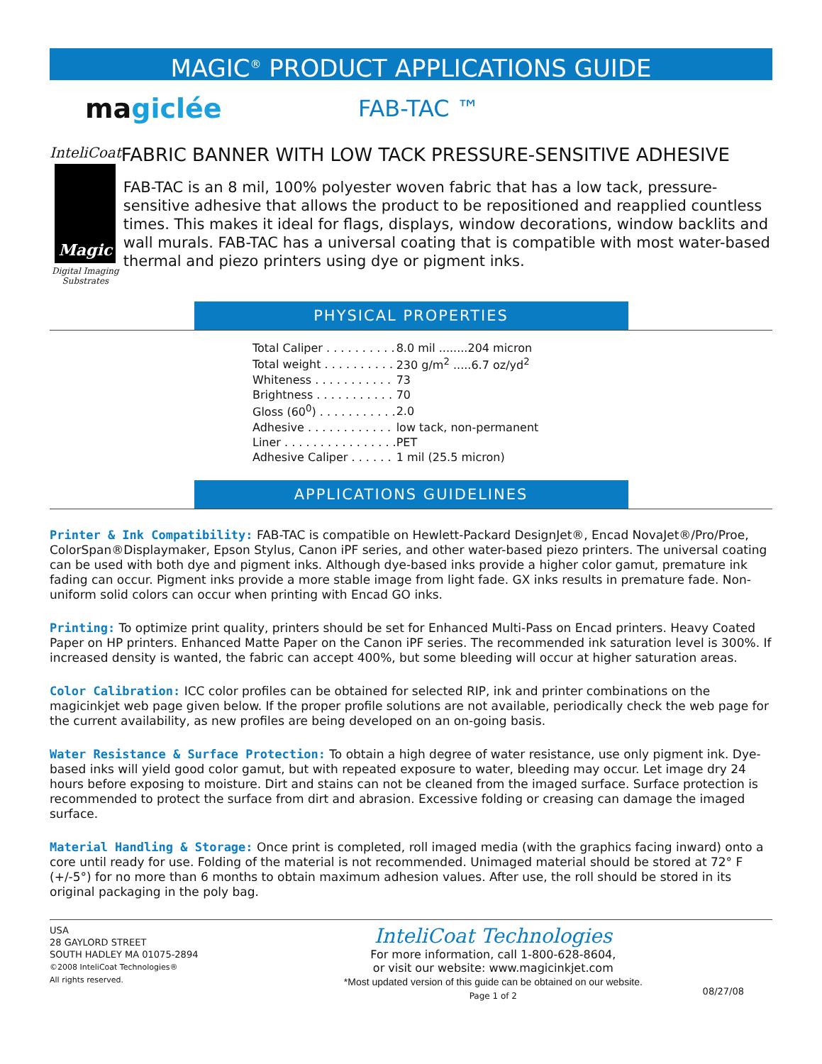MAGIC<sup>®</sup> PRODUCT APPLICATIONS GUIDE
magiclée
FAB-TAC ™
InteliCoat
Magic
Digital Imaging
Substrates
FABRIC BANNER WITH LOW TACK PRESSURE-SENSITIVE ADHESIVE
FAB-TAC is an 8 mil, 100% polyester woven fabric that has a low tack, pressure-sensitive adhesive that allows the product to be repositioned and reapplied countless times. This makes it ideal for flags, displays, window decorations, window backlits and wall murals. FAB-TAC has a universal coating that is compatible with most water-based thermal and piezo printers using dye or pigment inks.
PHYSICAL PROPERTIES
| Total Caliper . . . . . . . . . . | 8.0 mil ........204 micron |
| Total weight . . . . . . . . . . | 230 g/m<sup>2</sup> .....6.7 oz/yd<sup>2</sup> |
| Whiteness . . . . . . . . . . . | 73 |
| Brightness . . . . . . . . . . . | 70 |
| Gloss (60<sup>0</sup>) . . . . . . . . . . . | 2.0 |
| Adhesive . . . . . . . . . . . . | low tack, non-permanent |
| Liner . . . . . . . . . . . . . . . . | PET |
| Adhesive Caliper . . . . . . | 1 mil (25.5 micron) |
APPLICATIONS GUIDELINES
Printer & Ink Compatibility: FAB-TAC is compatible on Hewlett-Packard DesignJet®, Encad NovaJet®/Pro/Proe, ColorSpan®Displaymaker, Epson Stylus, Canon iPF series, and other water-based piezo printers. The universal coating can be used with both dye and pigment inks. Although dye-based inks provide a higher color gamut, premature ink fading can occur. Pigment inks provide a more stable image from light fade. GX inks results in premature fade. Non-uniform solid colors can occur when printing with Encad GO inks.
Printing: To optimize print quality, printers should be set for Enhanced Multi-Pass on Encad printers. Heavy Coated Paper on HP printers. Enhanced Matte Paper on the Canon iPF series. The recommended ink saturation level is 300%. If increased density is wanted, the fabric can accept 400%, but some bleeding will occur at higher saturation areas.
Color Calibration: ICC color profiles can be obtained for selected RIP, ink and printer combinations on the magicinkjet web page given below. If the proper profile solutions are not available, periodically check the web page for the current availability, as new profiles are being developed on an on-going basis.
Water Resistance & Surface Protection: To obtain a high degree of water resistance, use only pigment ink. Dye-based inks will yield good color gamut, but with repeated exposure to water, bleeding may occur. Let image dry 24 hours before exposing to moisture. Dirt and stains can not be cleaned from the imaged surface. Surface protection is recommended to protect the surface from dirt and abrasion. Excessive folding or creasing can damage the imaged surface.
Material Handling & Storage: Once print is completed, roll imaged media (with the graphics facing inward) onto a core until ready for use. Folding of the material is not recommended. Unimaged material should be stored at 72° F (+/-5°) for no more than 6 months to obtain maximum adhesion values. After use, the roll should be stored in its original packaging in the poly bag.
USA
28 GAYLORD STREET
SOUTH HADLEY MA 01075-2894
©2008 InteliCoat Technologies®
All rights reserved.
InteliCoat Technologies
For more information, call 1-800-628-8604,
or visit our website: www.magicinkjet.com
*Most updated version of this guide can be obtained on our website.
Page 1 of 2
08/27/08